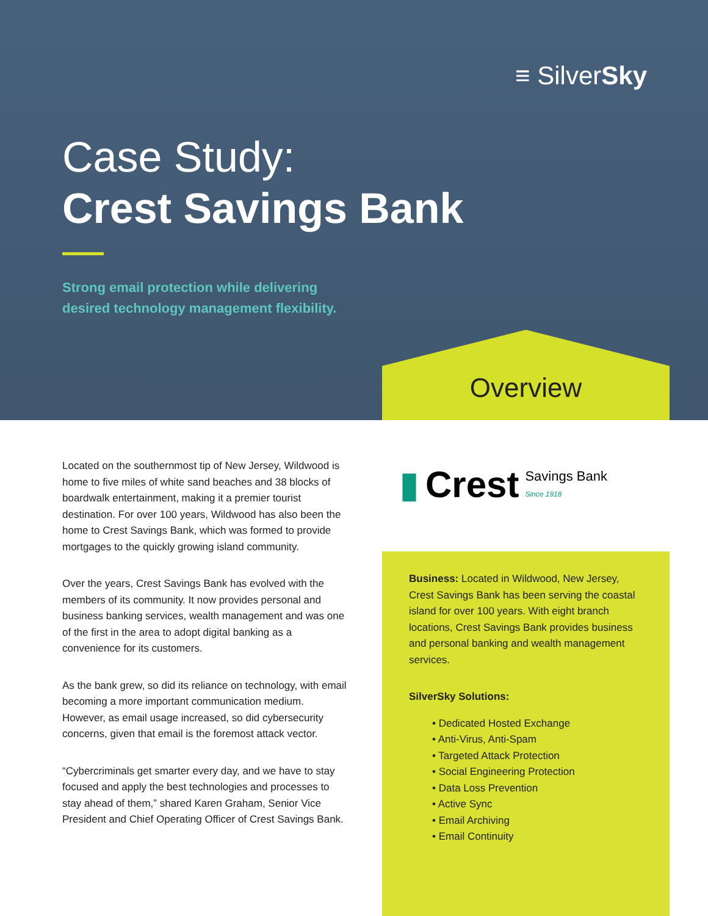≡ SilverSky
Case Study:
Crest Savings Bank
Strong email protection while delivering
desired technology management flexibility.
Overview
Located on the southernmost tip of New Jersey, Wildwood is home to five miles of white sand beaches and 38 blocks of boardwalk entertainment, making it a premier tourist destination. For over 100 years, Wildwood has also been the home to Crest Savings Bank, which was formed to provide mortgages to the quickly growing island community.
Over the years, Crest Savings Bank has evolved with the members of its community. It now provides personal and business banking services, wealth management and was one of the first in the area to adopt digital banking as a convenience for its customers.
As the bank grew, so did its reliance on technology, with email becoming a more important communication medium. However, as email usage increased, so did cybersecurity concerns, given that email is the foremost attack vector.
“Cybercriminals get smarter every day, and we have to stay focused and apply the best technologies and processes to stay ahead of them,” shared Karen Graham, Senior Vice President and Chief Operating Officer of Crest Savings Bank.
▮ Crest Savings Bank
Since 1918
Business: Located in Wildwood, New Jersey, Crest Savings Bank has been serving the coastal island for over 100 years. With eight branch locations, Crest Savings Bank provides business and personal banking and wealth management services.
SilverSky Solutions:
• Dedicated Hosted Exchange
• Anti-Virus, Anti-Spam
• Targeted Attack Protection
• Social Engineering Protection
• Data Loss Prevention
• Active Sync
• Email Archiving
• Email Continuity